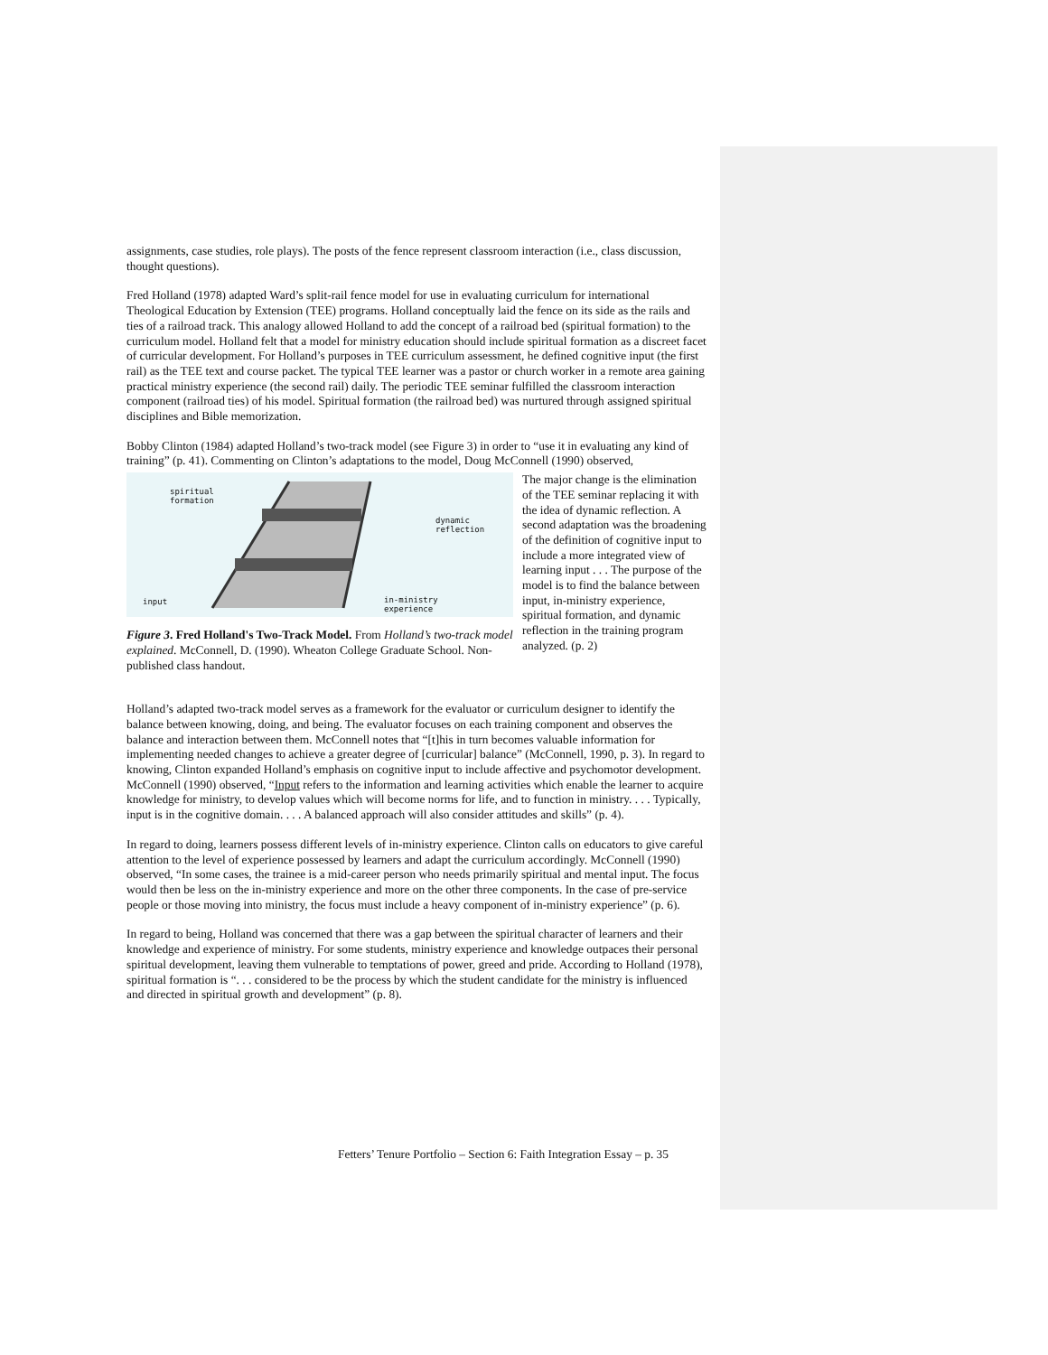assignments, case studies, role plays). The posts of the fence represent classroom interaction (i.e., class discussion, thought questions).
Fred Holland (1978) adapted Ward’s split-rail fence model for use in evaluating curriculum for international Theological Education by Extension (TEE) programs. Holland conceptually laid the fence on its side as the rails and ties of a railroad track. This analogy allowed Holland to add the concept of a railroad bed (spiritual formation) to the curriculum model. Holland felt that a model for ministry education should include spiritual formation as a discreet facet of curricular development. For Holland’s purposes in TEE curriculum assessment, he defined cognitive input (the first rail) as the TEE text and course packet. The typical TEE learner was a pastor or church worker in a remote area gaining practical ministry experience (the second rail) daily. The periodic TEE seminar fulfilled the classroom interaction component (railroad ties) of his model. Spiritual formation (the railroad bed) was nurtured through assigned spiritual disciplines and Bible memorization.
Bobby Clinton (1984) adapted Holland’s two-track model (see Figure 3) in order to “use it in evaluating any kind of training” (p. 41). Commenting on Clinton’s adaptations to the model, Doug McConnell (1990) observed,
spiritual
formation
dynamic
reflection
input
in-ministry
experience
Figure 3. Fred Holland's Two-Track Model. From Holland’s two-track model explained. McConnell, D. (1990). Wheaton College Graduate School. Non-published class handout.
The major change is the elimination of the TEE seminar replacing it with the idea of dynamic reflection. A second adaptation was the broadening of the definition of cognitive input to include a more integrated view of learning input . . . The purpose of the model is to find the balance between input, in-ministry experience, spiritual formation, and dynamic reflection in the training program analyzed. (p. 2)
Holland’s adapted two-track model serves as a framework for the evaluator or curriculum designer to identify the balance between knowing, doing, and being. The evaluator focuses on each training component and observes the balance and interaction between them. McConnell notes that “[t]his in turn becomes valuable information for implementing needed changes to achieve a greater degree of [curricular] balance” (McConnell, 1990, p. 3). In regard to knowing, Clinton expanded Holland’s emphasis on cognitive input to include affective and psychomotor development. McConnell (1990) observed, “Input refers to the information and learning activities which enable the learner to acquire knowledge for ministry, to develop values which will become norms for life, and to function in ministry. . . . Typically, input is in the cognitive domain. . . . A balanced approach will also consider attitudes and skills” (p. 4).
In regard to doing, learners possess different levels of in-ministry experience. Clinton calls on educators to give careful attention to the level of experience possessed by learners and adapt the curriculum accordingly. McConnell (1990) observed, “In some cases, the trainee is a mid-career person who needs primarily spiritual and mental input. The focus would then be less on the in-ministry experience and more on the other three components. In the case of pre-service people or those moving into ministry, the focus must include a heavy component of in-ministry experience” (p. 6).
In regard to being, Holland was concerned that there was a gap between the spiritual character of learners and their knowledge and experience of ministry. For some students, ministry experience and knowledge outpaces their personal spiritual development, leaving them vulnerable to temptations of power, greed and pride. According to Holland (1978), spiritual formation is “. . . considered to be the process by which the student candidate for the ministry is influenced and directed in spiritual growth and development” (p. 8).
Fetters’ Tenure Portfolio – Section 6: Faith Integration Essay – p. 35